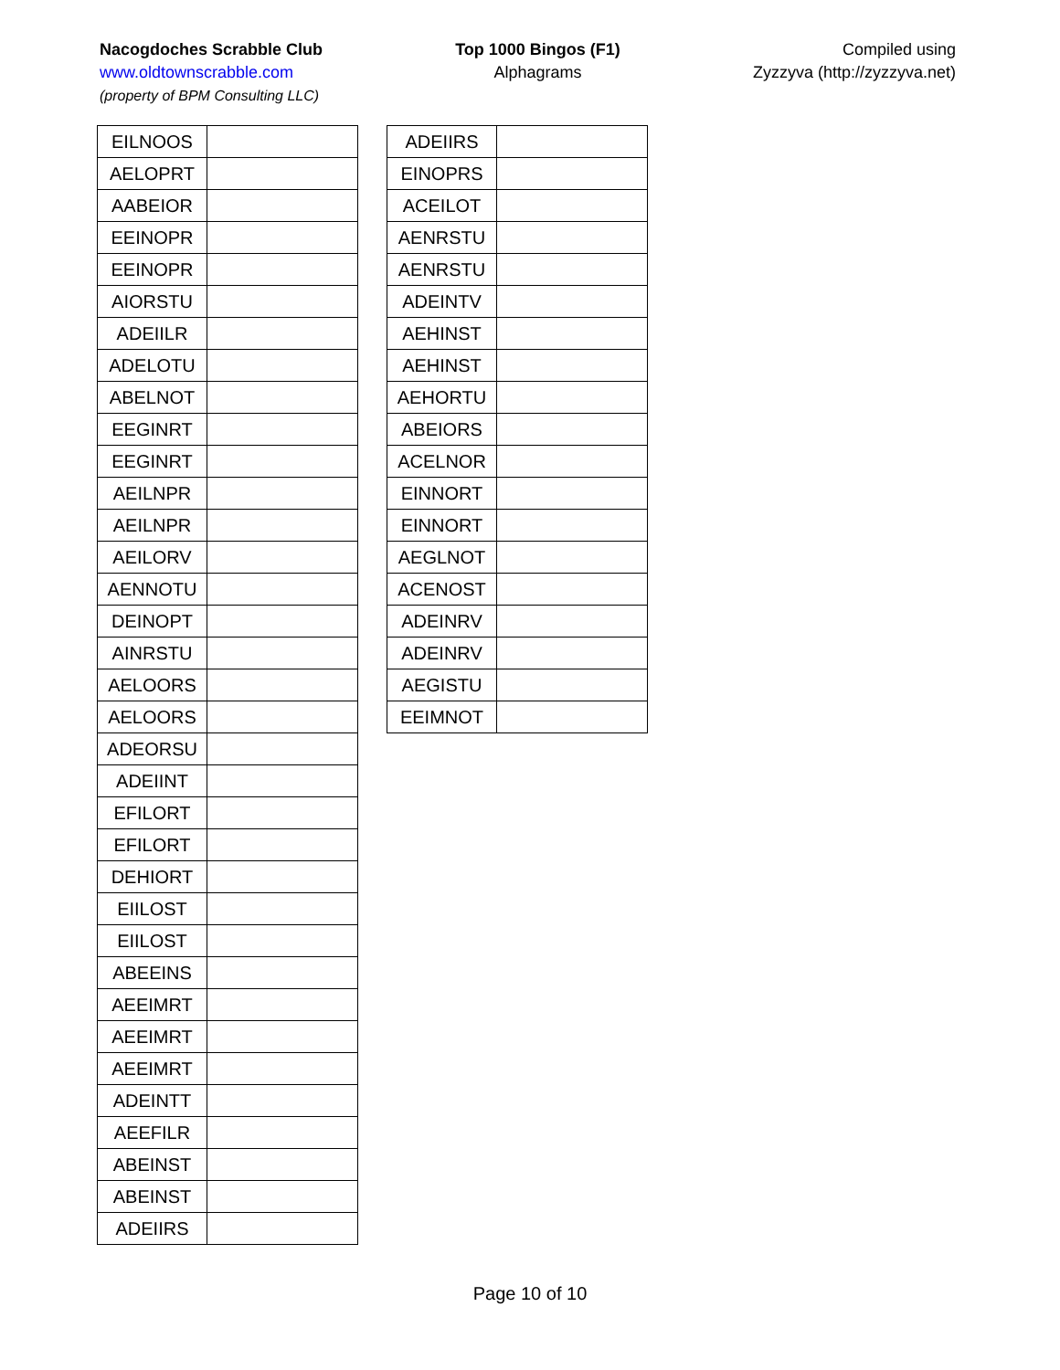Nacogdoches Scrabble Club
www.oldtownscrabble.com
(property of BPM Consulting LLC)
Top 1000 Bingos (F1)
Alphagrams
Compiled using
Zyzzyva (http://zyzzyva.net)
| EILNOOS | |
| AELOPRT | |
| AABEIOR | |
| EEINOPR | |
| EEINOPR | |
| AIORSTU | |
| ADEIILR | |
| ADELOTU | |
| ABELNOT | |
| EEGINRT | |
| EEGINRT | |
| AEILNPR | |
| AEILNPR | |
| AEILORV | |
| AENNOTU | |
| DEINOPT | |
| AINRSTU | |
| AELOORS | |
| AELOORS | |
| ADEORSU | |
| ADEIINT | |
| EFILORT | |
| EFILORT | |
| DEHIORT | |
| EIILOST | |
| EIILOST | |
| ABEEINS | |
| AEEIMRT | |
| AEEIMRT | |
| AEEIMRT | |
| ADEINTT | |
| AEEFILR | |
| ABEINST | |
| ABEINST | |
| ADEIIRS | |
| ADEIIRS | |
| EINOPRS | |
| ACEILOT | |
| AENRSTU | |
| AENRSTU | |
| ADEINTV | |
| AEHINST | |
| AEHINST | |
| AEHORTU | |
| ABEIORS | |
| ACELNOR | |
| EINNORT | |
| EINNORT | |
| AEGLNOT | |
| ACENOST | |
| ADEINRV | |
| ADEINRV | |
| AEGISTU | |
| EEIMNOT | |
Page 10 of 10